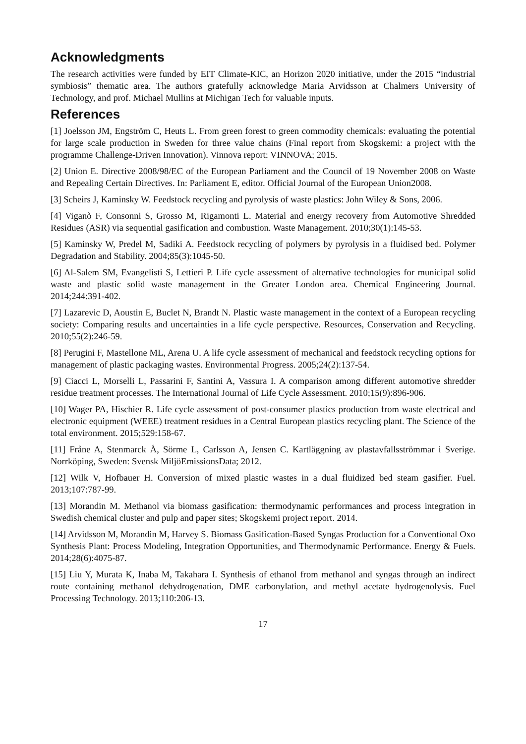Acknowledgments
The research activities were funded by EIT Climate-KIC, an Horizon 2020 initiative, under the 2015 “industrial symbiosis” thematic area. The authors gratefully acknowledge Maria Arvidsson at Chalmers University of Technology, and prof. Michael Mullins at Michigan Tech for valuable inputs.
References
[1] Joelsson JM, Engström C, Heuts L. From green forest to green commodity chemicals: evaluating the potential for large scale production in Sweden for three value chains (Final report from Skogskemi: a project with the programme Challenge-Driven Innovation). Vinnova report: VINNOVA; 2015.
[2] Union E. Directive 2008/98/EC of the European Parliament and the Council of 19 November 2008 on Waste and Repealing Certain Directives. In: Parliament E, editor. Official Journal of the European Union2008.
[3] Scheirs J, Kaminsky W. Feedstock recycling and pyrolysis of waste plastics: John Wiley & Sons, 2006.
[4] Viganò F, Consonni S, Grosso M, Rigamonti L. Material and energy recovery from Automotive Shredded Residues (ASR) via sequential gasification and combustion. Waste Management. 2010;30(1):145-53.
[5] Kaminsky W, Predel M, Sadiki A. Feedstock recycling of polymers by pyrolysis in a fluidised bed. Polymer Degradation and Stability. 2004;85(3):1045-50.
[6] Al-Salem SM, Evangelisti S, Lettieri P. Life cycle assessment of alternative technologies for municipal solid waste and plastic solid waste management in the Greater London area. Chemical Engineering Journal. 2014;244:391-402.
[7] Lazarevic D, Aoustin E, Buclet N, Brandt N. Plastic waste management in the context of a European recycling society: Comparing results and uncertainties in a life cycle perspective. Resources, Conservation and Recycling. 2010;55(2):246-59.
[8] Perugini F, Mastellone ML, Arena U. A life cycle assessment of mechanical and feedstock recycling options for management of plastic packaging wastes. Environmental Progress. 2005;24(2):137-54.
[9] Ciacci L, Morselli L, Passarini F, Santini A, Vassura I. A comparison among different automotive shredder residue treatment processes. The International Journal of Life Cycle Assessment. 2010;15(9):896-906.
[10] Wager PA, Hischier R. Life cycle assessment of post-consumer plastics production from waste electrical and electronic equipment (WEEE) treatment residues in a Central European plastics recycling plant. The Science of the total environment. 2015;529:158-67.
[11] Fråne A, Stenmarck Å, Sörme L, Carlsson A, Jensen C. Kartläggning av plastavfallsströmmar i Sverige. Norrköping, Sweden: Svensk MiljöEmissionsData; 2012.
[12] Wilk V, Hofbauer H. Conversion of mixed plastic wastes in a dual fluidized bed steam gasifier. Fuel. 2013;107:787-99.
[13] Morandin M. Methanol via biomass gasification: thermodynamic performances and process integration in Swedish chemical cluster and pulp and paper sites; Skogskemi project report. 2014.
[14] Arvidsson M, Morandin M, Harvey S. Biomass Gasification-Based Syngas Production for a Conventional Oxo Synthesis Plant: Process Modeling, Integration Opportunities, and Thermodynamic Performance. Energy & Fuels. 2014;28(6):4075-87.
[15] Liu Y, Murata K, Inaba M, Takahara I. Synthesis of ethanol from methanol and syngas through an indirect route containing methanol dehydrogenation, DME carbonylation, and methyl acetate hydrogenolysis. Fuel Processing Technology. 2013;110:206-13.
17